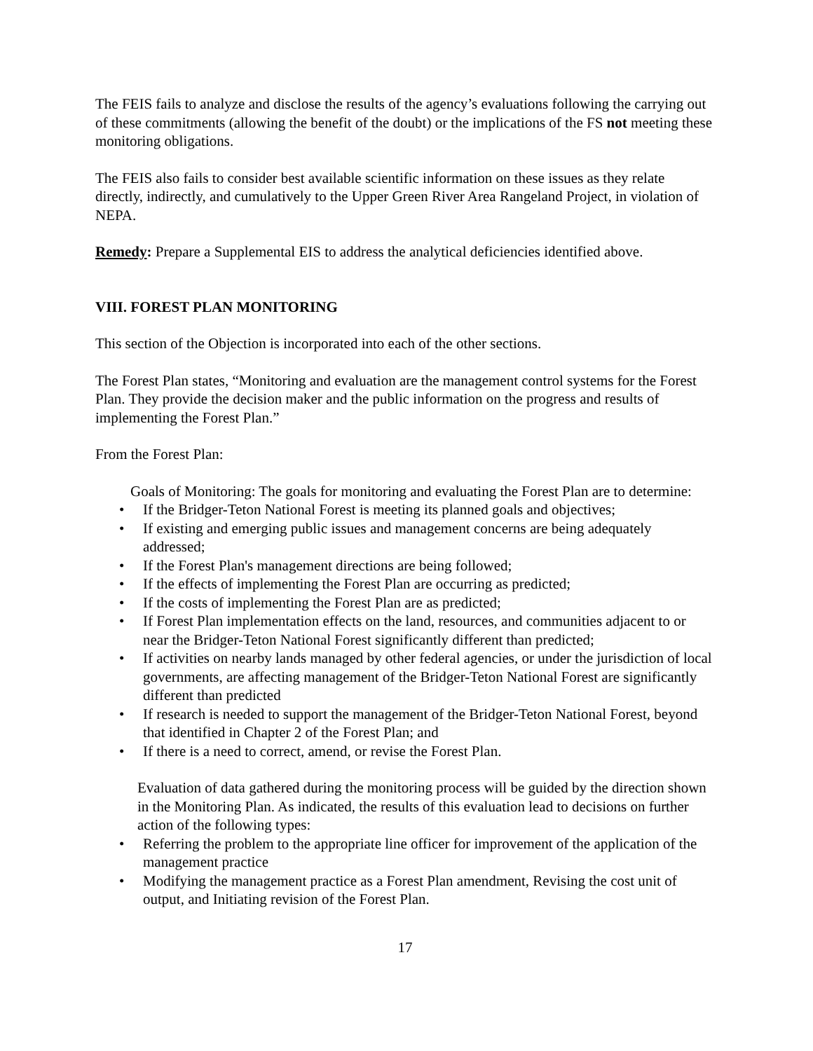The FEIS fails to analyze and disclose the results of the agency’s evaluations following the carrying out of these commitments (allowing the benefit of the doubt) or the implications of the FS not meeting these monitoring obligations.
The FEIS also fails to consider best available scientific information on these issues as they relate directly, indirectly, and cumulatively to the Upper Green River Area Rangeland Project, in violation of NEPA.
Remedy: Prepare a Supplemental EIS to address the analytical deficiencies identified above.
VIII. FOREST PLAN MONITORING
This section of the Objection is incorporated into each of the other sections.
The Forest Plan states, “Monitoring and evaluation are the management control systems for the Forest Plan. They provide the decision maker and the public information on the progress and results of implementing the Forest Plan.”
From the Forest Plan:
Goals of Monitoring: The goals for monitoring and evaluating the Forest Plan are to determine:
• If the Bridger-Teton National Forest is meeting its planned goals and objectives;
• If existing and emerging public issues and management concerns are being adequately addressed;
• If the Forest Plan's management directions are being followed;
• If the effects of implementing the Forest Plan are occurring as predicted;
• If the costs of implementing the Forest Plan are as predicted;
• If Forest Plan implementation effects on the land, resources, and communities adjacent to or near the Bridger-Teton National Forest significantly different than predicted;
• If activities on nearby lands managed by other federal agencies, or under the jurisdiction of local governments, are affecting management of the Bridger-Teton National Forest are significantly different than predicted
• If research is needed to support the management of the Bridger-Teton National Forest, beyond that identified in Chapter 2 of the Forest Plan; and
• If there is a need to correct, amend, or revise the Forest Plan.
Evaluation of data gathered during the monitoring process will be guided by the direction shown in the Monitoring Plan. As indicated, the results of this evaluation lead to decisions on further action of the following types:
• Referring the problem to the appropriate line officer for improvement of the application of the management practice
• Modifying the management practice as a Forest Plan amendment, Revising the cost unit of output, and Initiating revision of the Forest Plan.
17